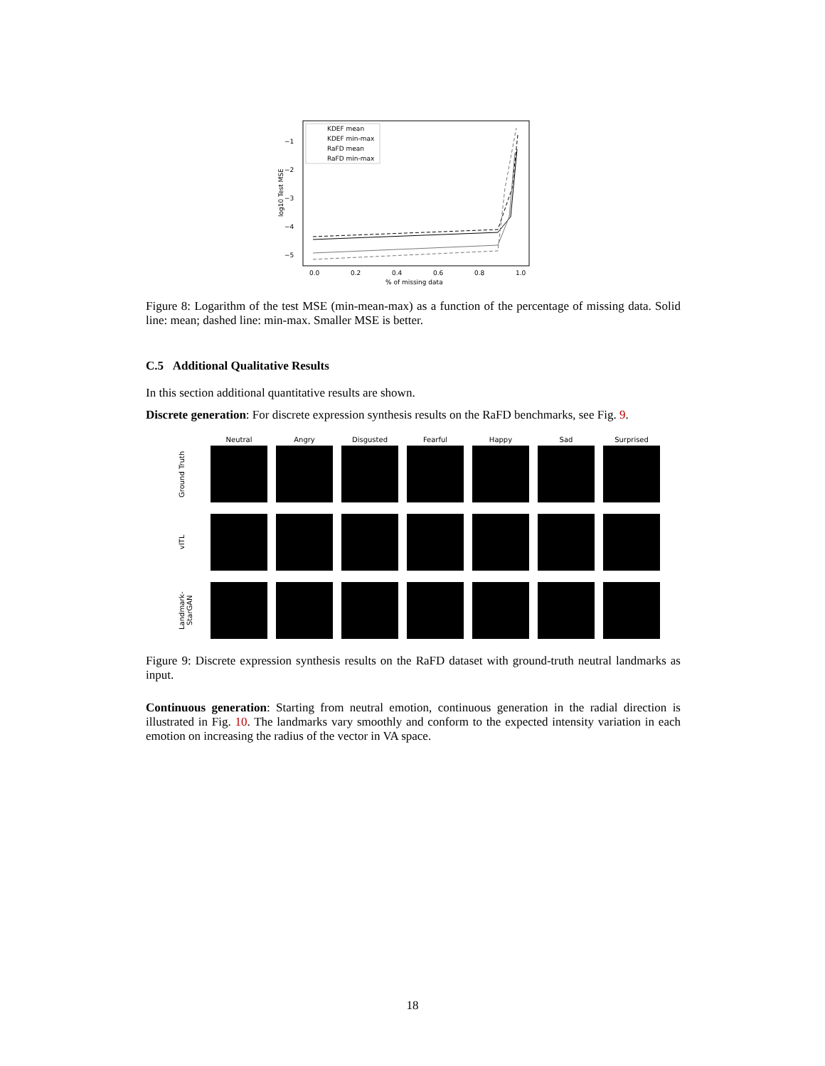−1
−2
−3
−4
−5
0.0
0.2
0.4
0.6
0.8
1.0
% of missing data
log10 Test MSE
KDEF mean
KDEF min-max
RaFD mean
RaFD min-max
Figure 8: Logarithm of the test MSE (min-mean-max) as a function of the percentage of missing data. Solid line: mean; dashed line: min-max. Smaller MSE is better.
C.5 Additional Qualitative Results
In this section additional quantitative results are shown.
Discrete generation: For discrete expression synthesis results on the RaFD benchmarks, see Fig. 9.
Neutral
Angry
Disgusted
Fearful
Happy
Sad
Surprised
Ground Truth
vITL
Landmark-StarGAN
Figure 9: Discrete expression synthesis results on the RaFD dataset with ground-truth neutral landmarks as input.
Continuous generation: Starting from neutral emotion, continuous generation in the radial direction is illustrated in Fig. 10. The landmarks vary smoothly and conform to the expected intensity variation in each emotion on increasing the radius of the vector in VA space.
18